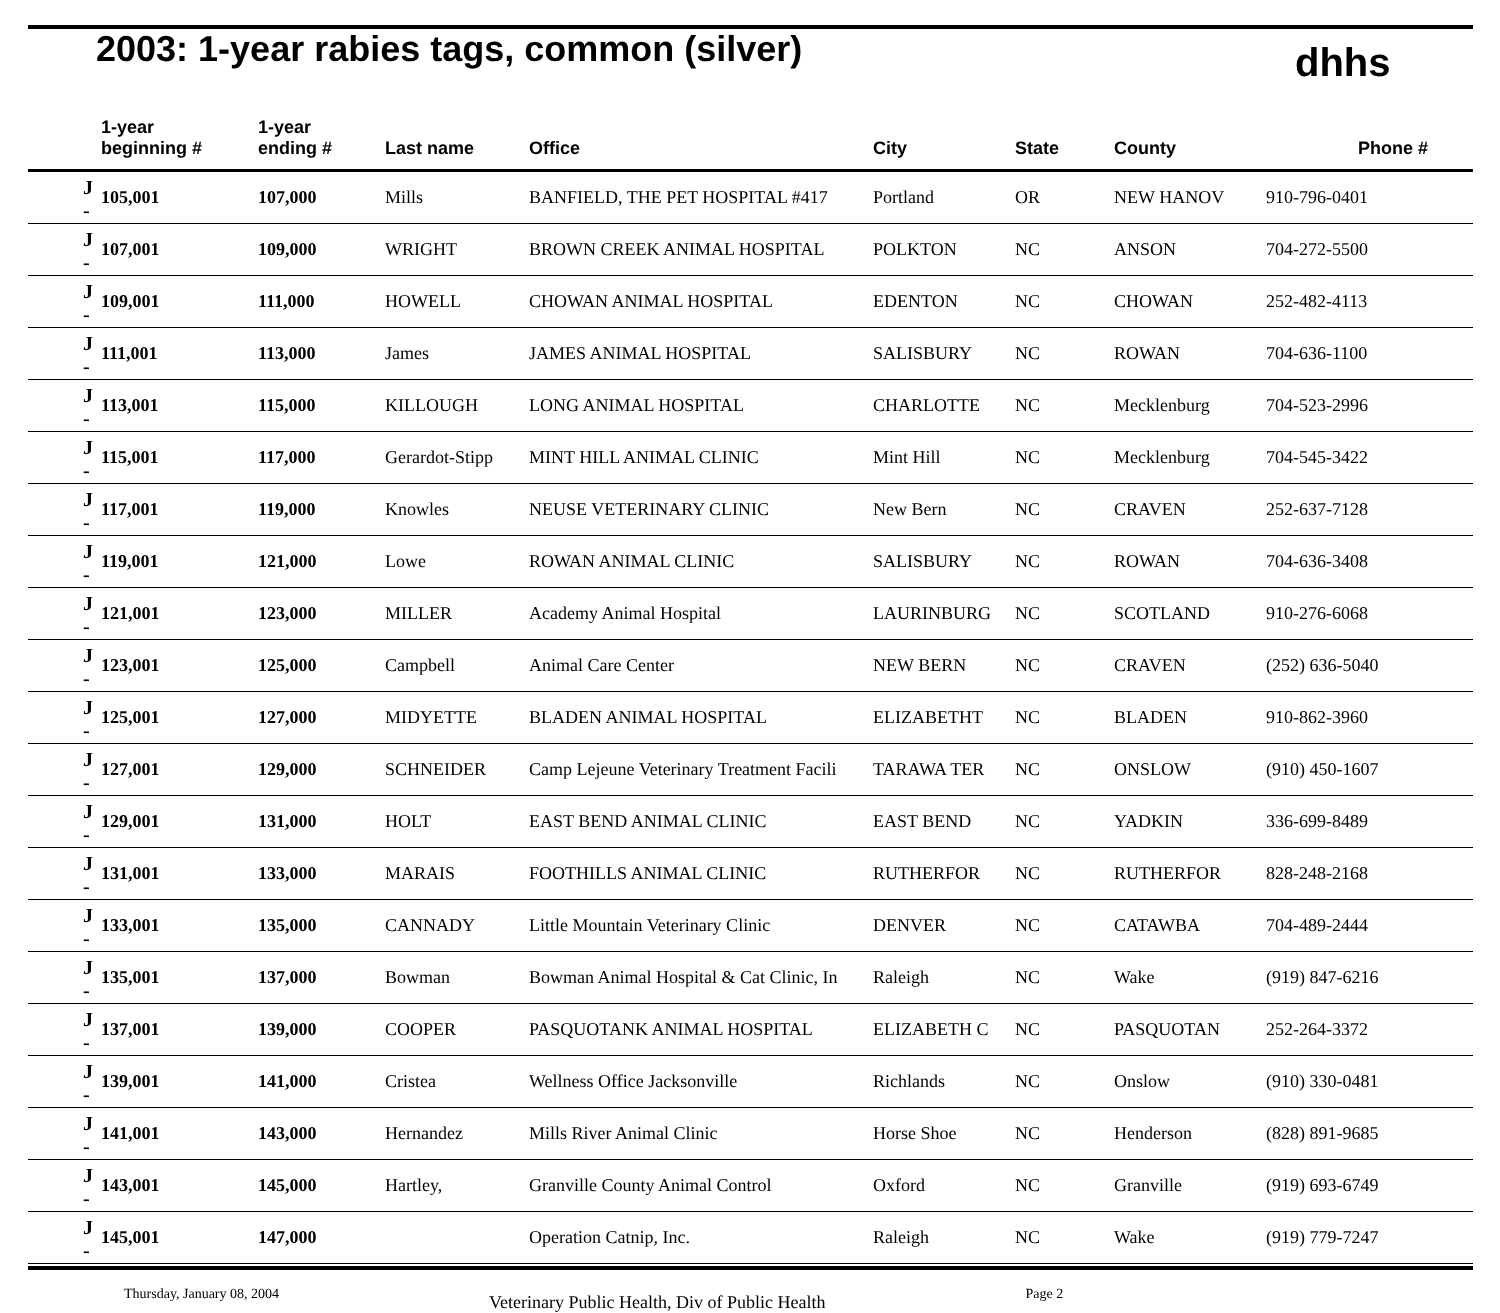2003: 1-year rabies tags, common (silver)
dhhs
| | 1-year beginning # | 1-year ending # | Last name | Office | City | State | County | Phone # |
| --- | --- | --- | --- | --- | --- | --- | --- | --- |
| J - | 105,001 | 107,000 | Mills | BANFIELD, THE PET HOSPITAL #417 | Portland | OR | NEW HANOV | 910-796-0401 |
| J - | 107,001 | 109,000 | WRIGHT | BROWN CREEK ANIMAL HOSPITAL | POLKTON | NC | ANSON | 704-272-5500 |
| J - | 109,001 | 111,000 | HOWELL | CHOWAN ANIMAL HOSPITAL | EDENTON | NC | CHOWAN | 252-482-4113 |
| J - | 111,001 | 113,000 | James | JAMES ANIMAL HOSPITAL | SALISBURY | NC | ROWAN | 704-636-1100 |
| J - | 113,001 | 115,000 | KILLOUGH | LONG ANIMAL HOSPITAL | CHARLOTTE | NC | Mecklenburg | 704-523-2996 |
| J - | 115,001 | 117,000 | Gerardot-Stipp | MINT HILL ANIMAL CLINIC | Mint Hill | NC | Mecklenburg | 704-545-3422 |
| J - | 117,001 | 119,000 | Knowles | NEUSE VETERINARY CLINIC | New Bern | NC | CRAVEN | 252-637-7128 |
| J - | 119,001 | 121,000 | Lowe | ROWAN ANIMAL CLINIC | SALISBURY | NC | ROWAN | 704-636-3408 |
| J - | 121,001 | 123,000 | MILLER | Academy Animal Hospital | LAURINBURG | NC | SCOTLAND | 910-276-6068 |
| J - | 123,001 | 125,000 | Campbell | Animal Care Center | NEW BERN | NC | CRAVEN | (252) 636-5040 |
| J - | 125,001 | 127,000 | MIDYETTE | BLADEN ANIMAL HOSPITAL | ELIZABETHT | NC | BLADEN | 910-862-3960 |
| J - | 127,001 | 129,000 | SCHNEIDER | Camp Lejeune Veterinary Treatment Facili | TARAWA TER | NC | ONSLOW | (910) 450-1607 |
| J - | 129,001 | 131,000 | HOLT | EAST BEND ANIMAL CLINIC | EAST BEND | NC | YADKIN | 336-699-8489 |
| J - | 131,001 | 133,000 | MARAIS | FOOTHILLS ANIMAL CLINIC | RUTHERFOR | NC | RUTHERFOR | 828-248-2168 |
| J - | 133,001 | 135,000 | CANNADY | Little Mountain Veterinary Clinic | DENVER | NC | CATAWBA | 704-489-2444 |
| J - | 135,001 | 137,000 | Bowman | Bowman Animal Hospital & Cat Clinic, In | Raleigh | NC | Wake | (919) 847-6216 |
| J - | 137,001 | 139,000 | COOPER | PASQUOTANK ANIMAL HOSPITAL | ELIZABETH C | NC | PASQUOTAN | 252-264-3372 |
| J - | 139,001 | 141,000 | Cristea | Wellness Office Jacksonville | Richlands | NC | Onslow | (910) 330-0481 |
| J - | 141,001 | 143,000 | Hernandez | Mills River Animal Clinic | Horse Shoe | NC | Henderson | (828) 891-9685 |
| J - | 143,001 | 145,000 | Hartley, | Granville County Animal Control | Oxford | NC | Granville | (919) 693-6749 |
| J - | 145,001 | 147,000 | | Operation Catnip, Inc. | Raleigh | NC | Wake | (919) 779-7247 |
Thursday, January 08, 2004 Veterinary Public Health, Div of Public Health Page 2